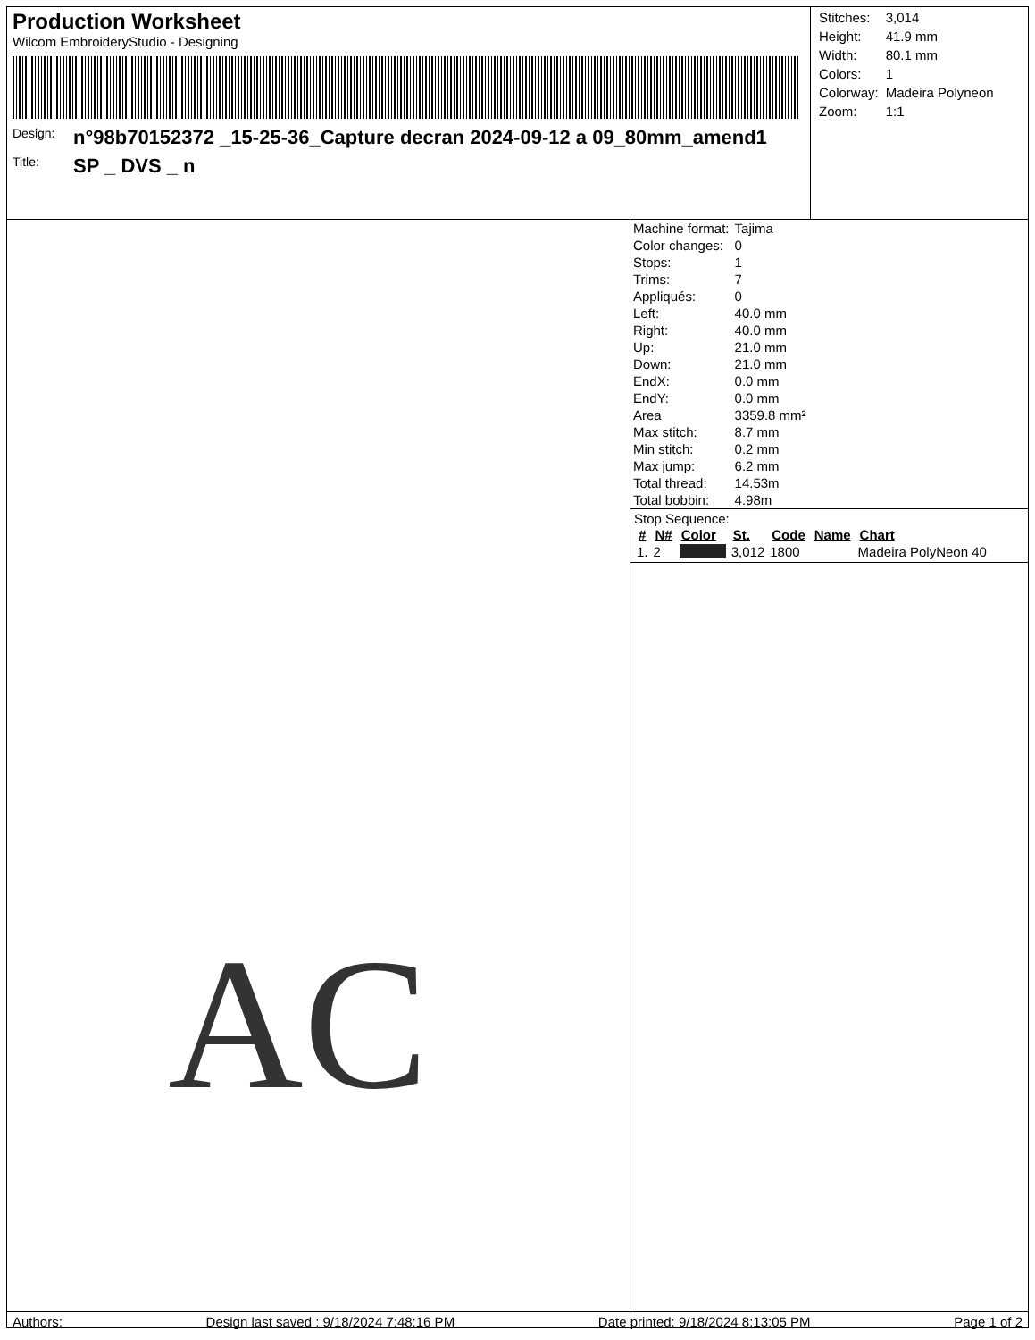Production Worksheet
Wilcom EmbroideryStudio - Designing
Design: n°98b70152372 _15-25-36_Capture decran 2024-09-12 a 09_80mm_amend1
Title: SP _ DVS _ n
| Stitches: | 3,014 |
| Height: | 41.9 mm |
| Width: | 80.1 mm |
| Colors: | 1 |
| Colorway: | Madeira Polyneon |
| Zoom: | 1:1 |
AC
| Machine format: | Tajima |
| Color changes: | 0 |
| Stops: | 1 |
| Trims: | 7 |
| Appliqués: | 0 |
| Left: | 40.0 mm |
| Right: | 40.0 mm |
| Up: | 21.0 mm |
| Down: | 21.0 mm |
| EndX: | 0.0 mm |
| EndY: | 0.0 mm |
| Area | 3359.8 mm² |
| Max stitch: | 8.7 mm |
| Min stitch: | 0.2 mm |
| Max jump: | 6.2 mm |
| Total thread: | 14.53m |
| Total bobbin: | 4.98m |
Stop Sequence:
| # | N# | Color | St. | Code | Name | Chart |
| --- | --- | --- | --- | --- | --- | --- |
| 1. | 2 | | 3,012 | 1800 | | Madeira PolyNeon 40 |
Authors: Design last saved : 9/18/2024 7:48:16 PM Date printed: 9/18/2024 8:13:05 PM Page 1 of 2